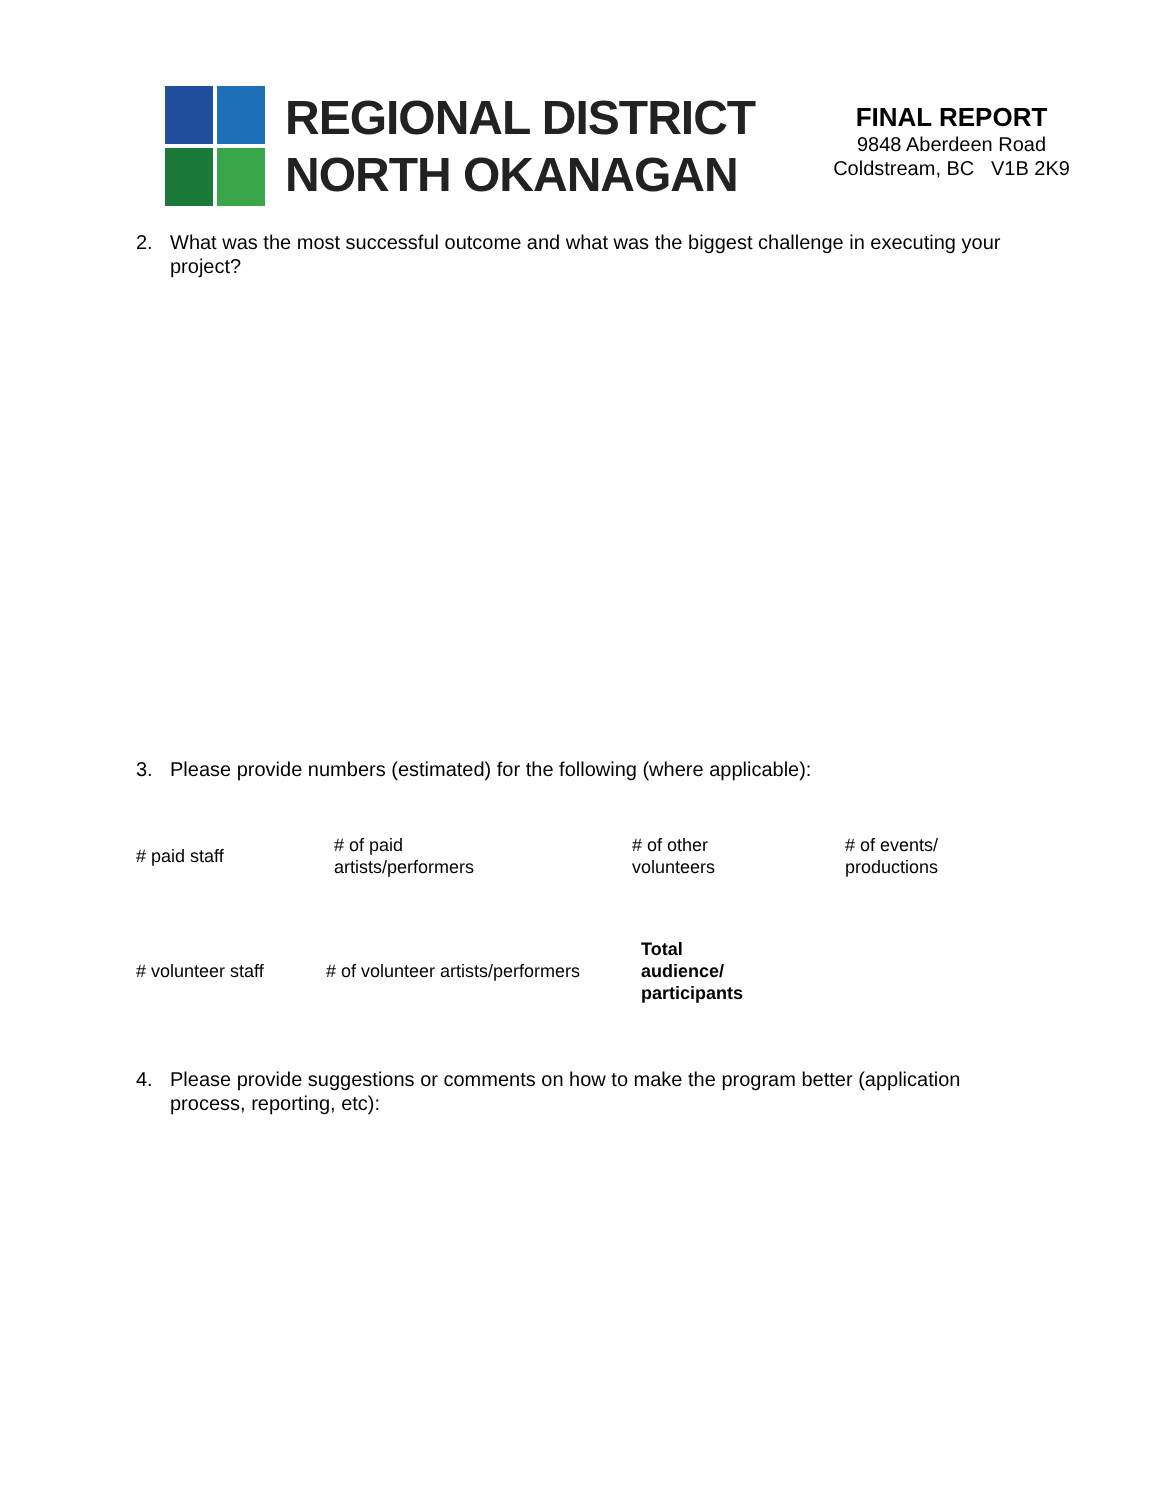REGIONAL DISTRICT
NORTH OKANAGAN
FINAL REPORT
9848 Aberdeen Road
Coldstream, BC V1B 2K9
2. What was the most successful outcome and what was the biggest challenge in executing your project?
3. Please provide numbers (estimated) for the following (where applicable):
| # paid staff | # of paid artists/performers | # of other volunteers | # of events/ productions |
| # volunteer staff | # of volunteer artists/performers | Total audience/ participants | |
4. Please provide suggestions or comments on how to make the program better (application process, reporting, etc):